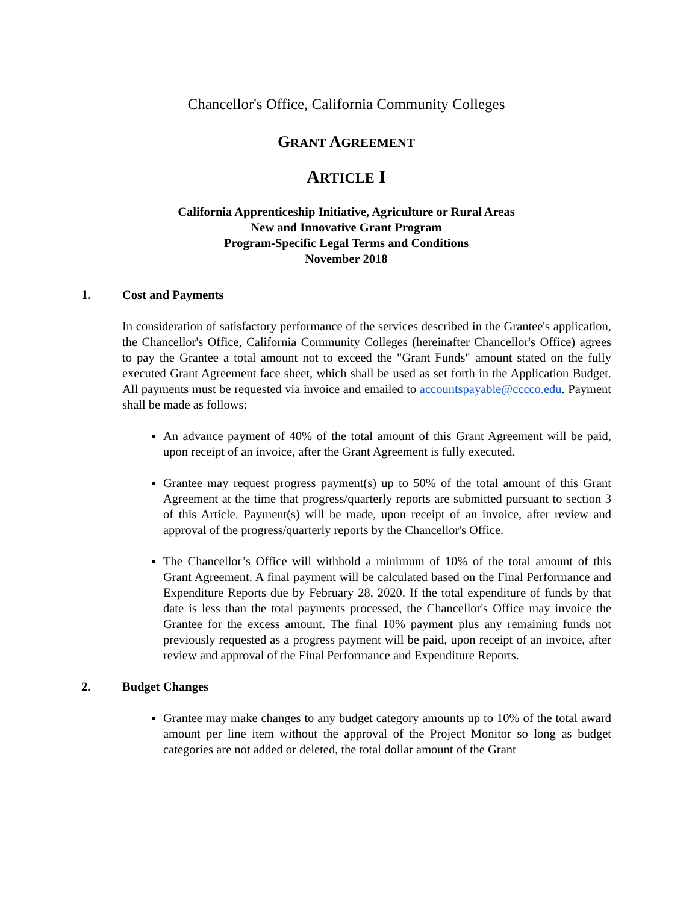Chancellor's Office, California Community Colleges
GRANT AGREEMENT
ARTICLE I
California Apprenticeship Initiative, Agriculture or Rural Areas
New and Innovative Grant Program
Program-Specific Legal Terms and Conditions
November 2018
1. Cost and Payments
In consideration of satisfactory performance of the services described in the Grantee's application, the Chancellor's Office, California Community Colleges (hereinafter Chancellor's Office) agrees to pay the Grantee a total amount not to exceed the "Grant Funds" amount stated on the fully executed Grant Agreement face sheet, which shall be used as set forth in the Application Budget. All payments must be requested via invoice and emailed to accountspayable@cccco.edu. Payment shall be made as follows:
An advance payment of 40% of the total amount of this Grant Agreement will be paid, upon receipt of an invoice, after the Grant Agreement is fully executed.
Grantee may request progress payment(s) up to 50% of the total amount of this Grant Agreement at the time that progress/quarterly reports are submitted pursuant to section 3 of this Article. Payment(s) will be made, upon receipt of an invoice, after review and approval of the progress/quarterly reports by the Chancellor's Office.
The Chancellor’s Office will withhold a minimum of 10% of the total amount of this Grant Agreement. A final payment will be calculated based on the Final Performance and Expenditure Reports due by February 28, 2020. If the total expenditure of funds by that date is less than the total payments processed, the Chancellor's Office may invoice the Grantee for the excess amount. The final 10% payment plus any remaining funds not previously requested as a progress payment will be paid, upon receipt of an invoice, after review and approval of the Final Performance and Expenditure Reports.
2. Budget Changes
Grantee may make changes to any budget category amounts up to 10% of the total award amount per line item without the approval of the Project Monitor so long as budget categories are not added or deleted, the total dollar amount of the Grant